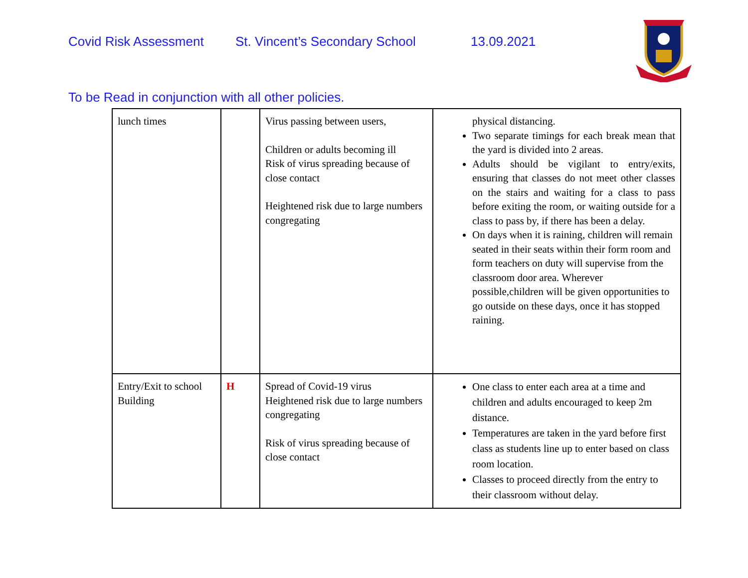Covid Risk Assessment St. Vincent’s Secondary School 13.09.2021
To be Read in conjunction with all other policies.
| lunch times | | Virus passing between users, Children or adults becoming ill Risk of virus spreading because of close contact Heightened risk due to large numbers congregating | physical distancing. Two separate timings for each break mean that the yard is divided into 2 areas. Adults should be vigilant to entry/exits, ensuring that classes do not meet other classes on the stairs and waiting for a class to pass before exiting the room, or waiting outside for a class to pass by, if there has been a delay. On days when it is raining, children will remain seated in their seats within their form room and form teachers on duty will supervise from the classroom door area. Wherever possible,children will be given opportunities to go outside on these days, once it has stopped raining. |
| Entry/Exit to school Building | H | Spread of Covid-19 virus Heightened risk due to large numbers congregating Risk of virus spreading because of close contact | One class to enter each area at a time and children and adults encouraged to keep 2m distance. Temperatures are taken in the yard before first class as students line up to enter based on class room location. Classes to proceed directly from the entry to their classroom without delay. |